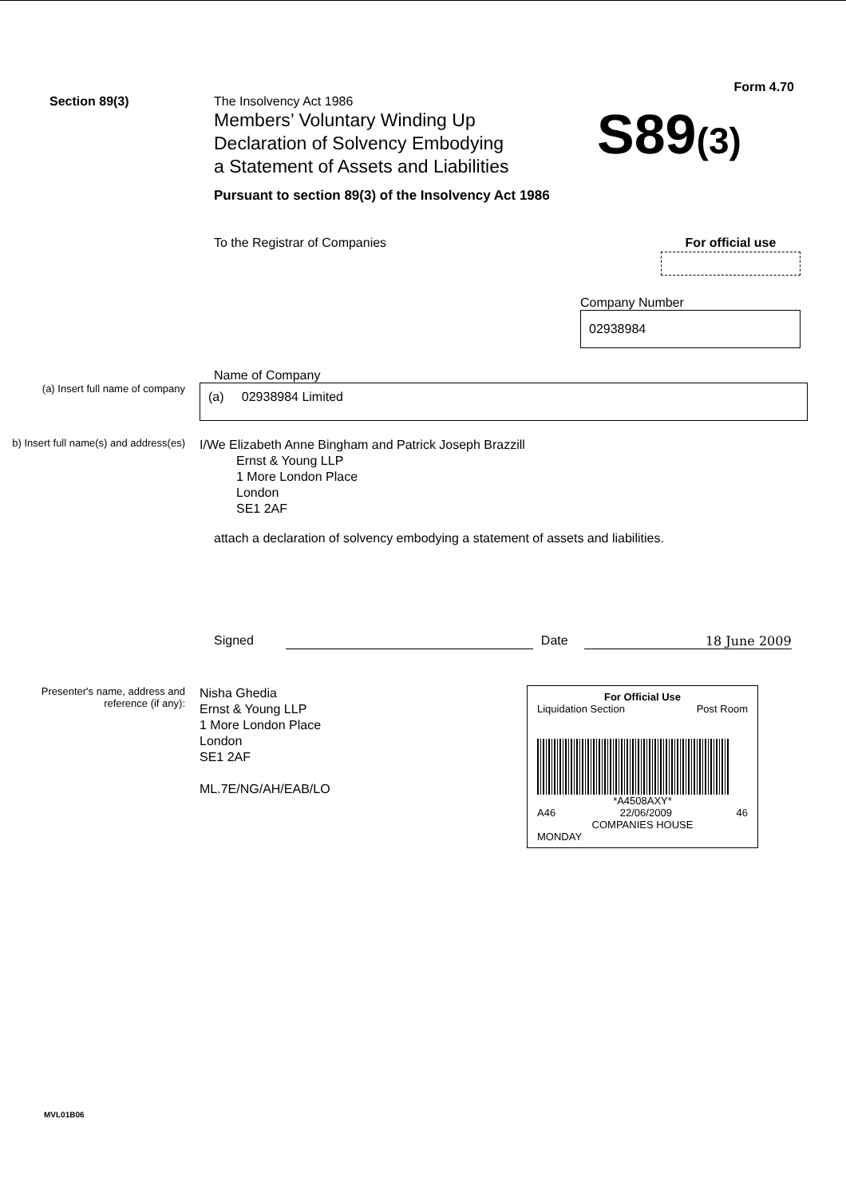Form 4.70
Section 89(3) The Insolvency Act 1986
Members’ Voluntary Winding Up
Declaration of Solvency Embodying
a Statement of Assets and Liabilities
Pursuant to section 89(3) of the Insolvency Act 1986
S89(3)
To the Registrar of Companies For official use
Company Number
02938984
Name of Company
(a) Insert full name of company
(a) 02938984 Limited
b) Insert full name(s) and address(es)
I/We Elizabeth Anne Bingham and Patrick Joseph Brazzill
Ernst & Young LLP
1 More London Place
London
SE1 2AF
attach a declaration of solvency embodying a statement of assets and liabilities.
Signed Date 18 June 2009
Presenter's name, address and reference (if any):
Nisha Ghedia
Ernst & Young LLP
1 More London Place
London
SE1 2AF
ML.7E/NG/AH/EAB/LO
For Official Use
Liquidation Section Post Room
*A4508AXY*
A46 22/06/2009 46
COMPANIES HOUSE
MONDAY
MVL01B06